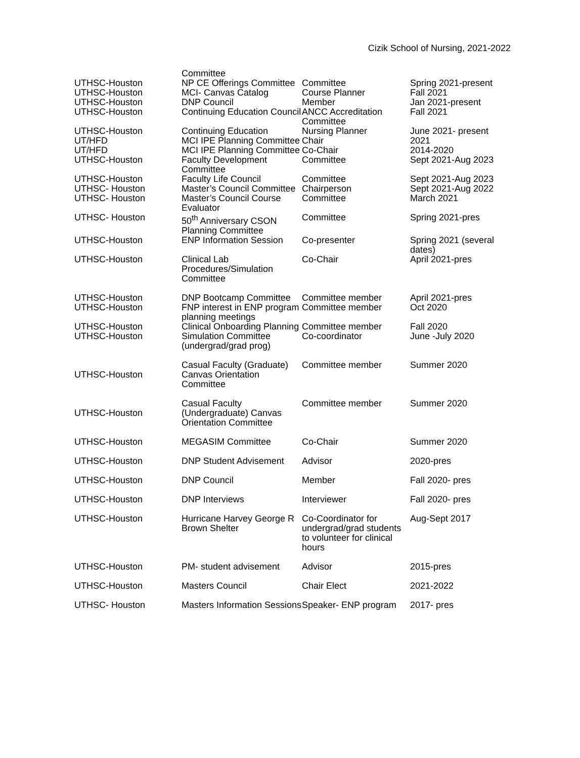Cizik School of Nursing, 2021-2022
| | Committee | | |
| UTHSC-Houston | NP CE Offerings Committee | Committee | Spring 2021-present |
| UTHSC-Houston | MCI- Canvas Catalog | Course Planner | Fall 2021 |
| UTHSC-Houston | DNP Council | Member | Jan 2021-present |
| UTHSC-Houston | Continuing Education Council | ANCC Accreditation Committee | Fall 2021 |
| UTHSC-Houston | Continuing Education | Nursing Planner | June 2021- present |
| UT/HFD | MCI IPE Planning Committee | Chair | 2021 |
| UT/HFD | MCI IPE Planning Committee | Co-Chair | 2014-2020 |
| UTHSC-Houston | Faculty Development Committee | Committee | Sept 2021-Aug 2023 |
| UTHSC-Houston | Faculty Life Council | Committee | Sept 2021-Aug 2023 |
| UTHSC- Houston | Master’s Council Committee | Chairperson | Sept 2021-Aug 2022 |
| UTHSC- Houston | Master’s Council Course Evaluator | Committee | March 2021 |
| UTHSC- Houston | 50<sup>th</sup> Anniversary CSON Planning Committee | Committee | Spring 2021-pres |
| UTHSC-Houston | ENP Information Session | Co-presenter | Spring 2021 (several dates) |
| UTHSC-Houston | Clinical Lab Procedures/Simulation Committee | Co-Chair | April 2021-pres |
| UTHSC-Houston | DNP Bootcamp Committee | Committee member | April 2021-pres |
| UTHSC-Houston | FNP interest in ENP program planning meetings | Committee member | Oct 2020 |
| UTHSC-Houston | Clinical Onboarding Planning | Committee member | Fall 2020 |
| UTHSC-Houston | Simulation Committee (undergrad/grad prog) | Co-coordinator | June -July 2020 |
| UTHSC-Houston | Casual Faculty (Graduate) Canvas Orientation Committee | Committee member | Summer 2020 |
| UTHSC-Houston | Casual Faculty (Undergraduate) Canvas Orientation Committee | Committee member | Summer 2020 |
| UTHSC-Houston | MEGASIM Committee | Co-Chair | Summer 2020 |
| UTHSC-Houston | DNP Student Advisement | Advisor | 2020-pres |
| UTHSC-Houston | DNP Council | Member | Fall 2020- pres |
| UTHSC-Houston | DNP Interviews | Interviewer | Fall 2020- pres |
| UTHSC-Houston | Hurricane Harvey George R Brown Shelter | Co-Coordinator for undergrad/grad students to volunteer for clinical hours | Aug-Sept 2017 |
| UTHSC-Houston | PM- student advisement | Advisor | 2015-pres |
| UTHSC-Houston | Masters Council | Chair Elect | 2021-2022 |
| UTHSC- Houston | Masters Information Sessions | Speaker- ENP program | 2017- pres |